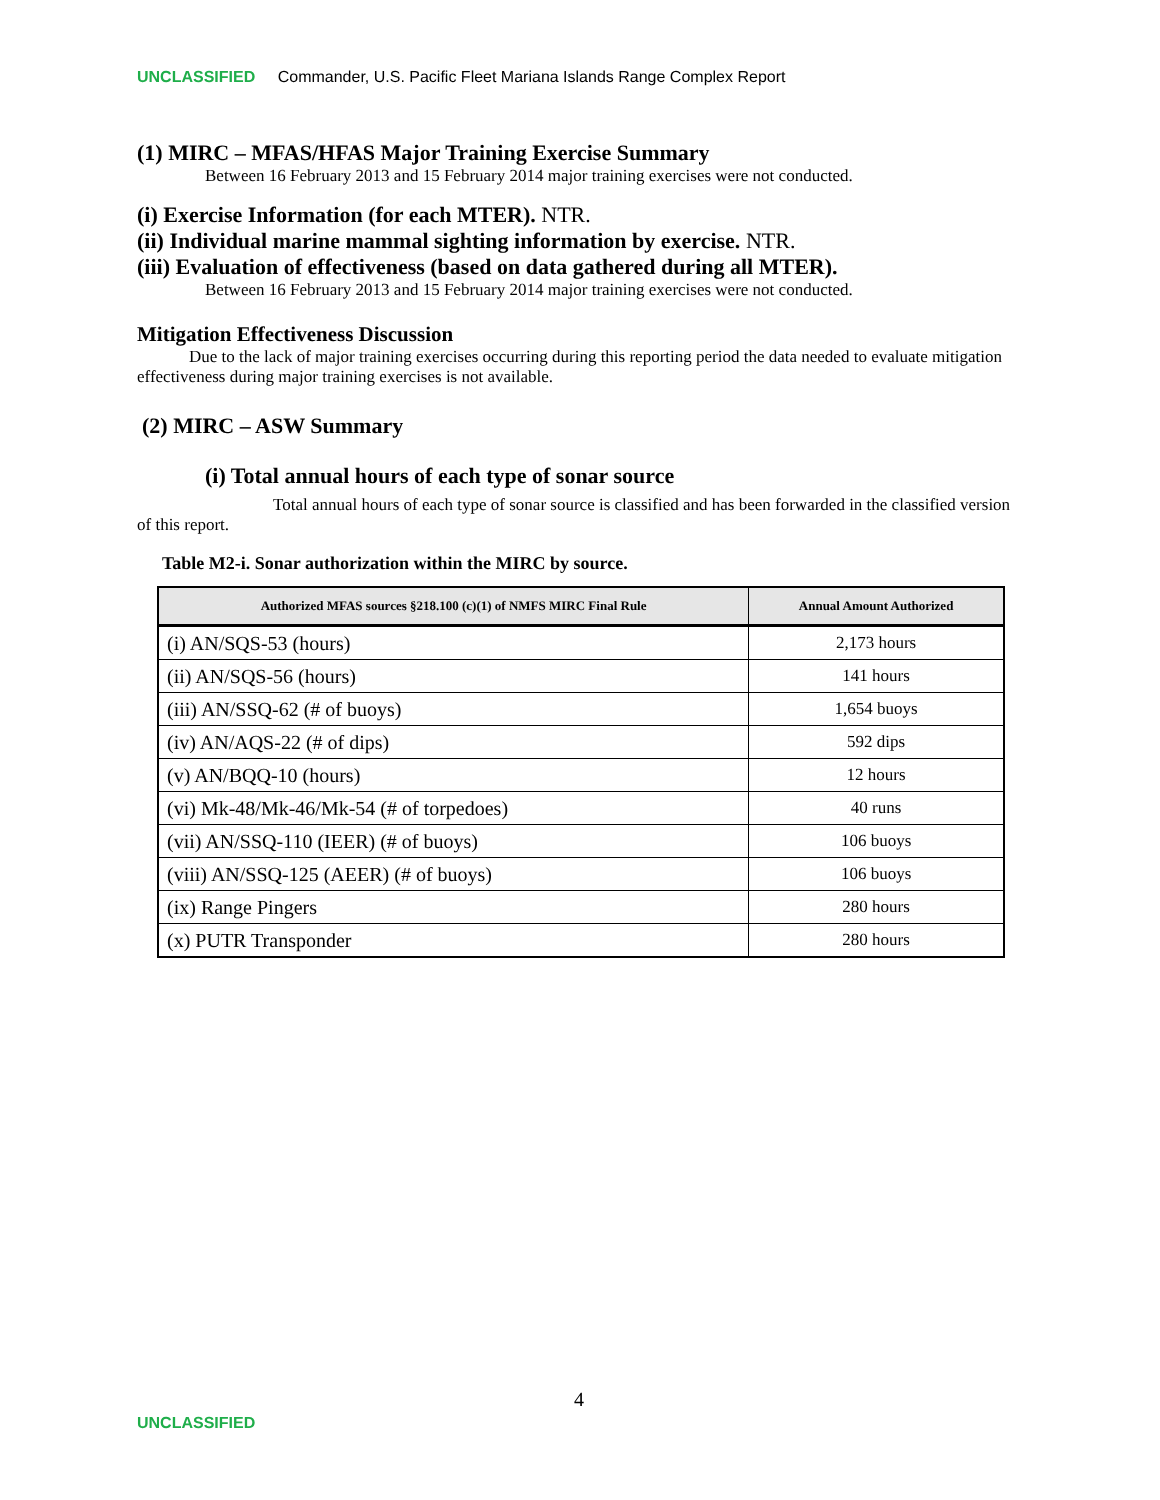UNCLASSIFIED Commander, U.S. Pacific Fleet Mariana Islands Range Complex Report
(1) MIRC – MFAS/HFAS Major Training Exercise Summary
Between 16 February 2013 and 15 February 2014 major training exercises were not conducted.
(i) Exercise Information (for each MTER). NTR.
(ii) Individual marine mammal sighting information by exercise. NTR.
(iii) Evaluation of effectiveness (based on data gathered during all MTER).
Between 16 February 2013 and 15 February 2014 major training exercises were not conducted.
Mitigation Effectiveness Discussion
Due to the lack of major training exercises occurring during this reporting period the data needed to evaluate mitigation effectiveness during major training exercises is not available.
(2) MIRC – ASW Summary
(i) Total annual hours of each type of sonar source
Total annual hours of each type of sonar source is classified and has been forwarded in the classified version of this report.
Table M2-i. Sonar authorization within the MIRC by source.
| Authorized MFAS sources §218.100 (c)(1) of NMFS MIRC Final Rule | Annual Amount Authorized |
| --- | --- |
| (i) AN/SQS-53 (hours) | 2,173 hours |
| (ii) AN/SQS-56 (hours) | 141 hours |
| (iii) AN/SSQ-62 (# of buoys) | 1,654 buoys |
| (iv) AN/AQS-22 (# of dips) | 592 dips |
| (v) AN/BQQ-10 (hours) | 12 hours |
| (vi) Mk-48/Mk-46/Mk-54 (# of torpedoes) | 40 runs |
| (vii) AN/SSQ-110 (IEER) (# of buoys) | 106 buoys |
| (viii) AN/SSQ-125 (AEER) (# of buoys) | 106 buoys |
| (ix) Range Pingers | 280 hours |
| (x) PUTR Transponder | 280 hours |
4
UNCLASSIFIED